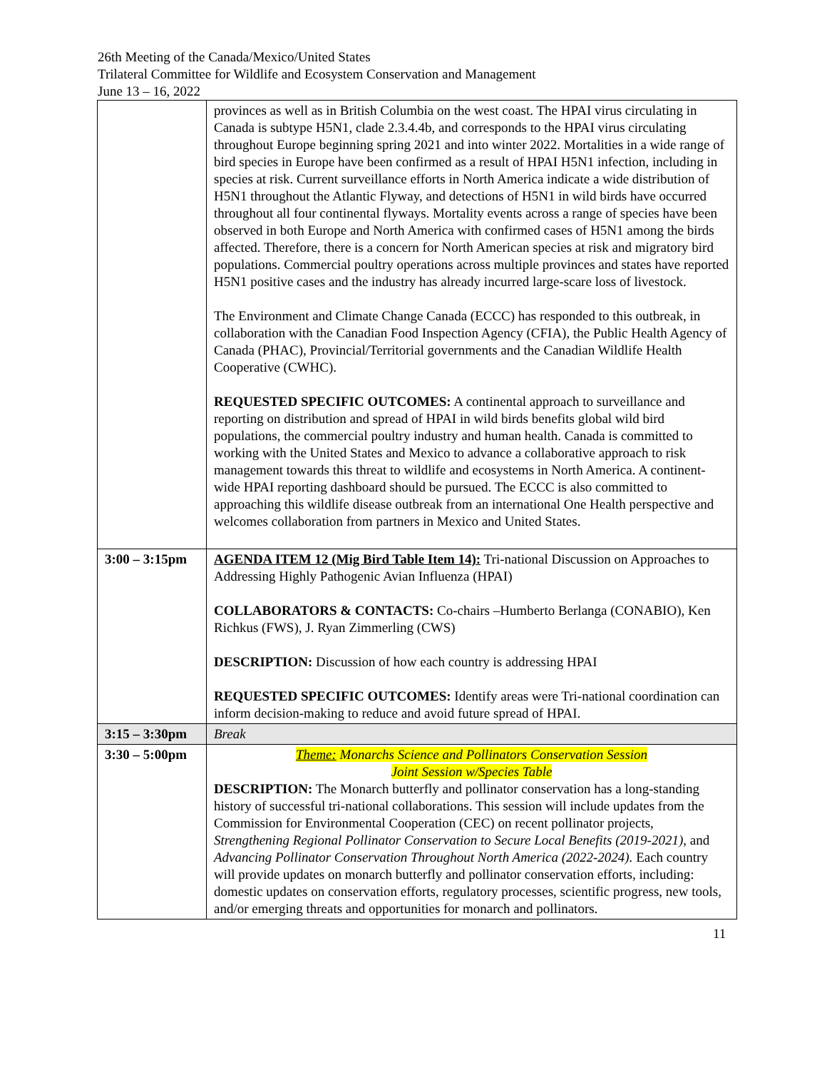26th Meeting of the Canada/Mexico/United States
Trilateral Committee for Wildlife and Ecosystem Conservation and Management
June 13 – 16, 2022
| | provinces as well as in British Columbia on the west coast. The HPAI virus circulating in Canada is subtype H5N1, clade 2.3.4.4b, and corresponds to the HPAI virus circulating throughout Europe beginning spring 2021 and into winter 2022. Mortalities in a wide range of bird species in Europe have been confirmed as a result of HPAI H5N1 infection, including in species at risk. Current surveillance efforts in North America indicate a wide distribution of H5N1 throughout the Atlantic Flyway, and detections of H5N1 in wild birds have occurred throughout all four continental flyways. Mortality events across a range of species have been observed in both Europe and North America with confirmed cases of H5N1 among the birds affected. Therefore, there is a concern for North American species at risk and migratory bird populations. Commercial poultry operations across multiple provinces and states have reported H5N1 positive cases and the industry has already incurred large-scare loss of livestock. The Environment and Climate Change Canada (ECCC) has responded to this outbreak, in collaboration with the Canadian Food Inspection Agency (CFIA), the Public Health Agency of Canada (PHAC), Provincial/Territorial governments and the Canadian Wildlife Health Cooperative (CWHC). REQUESTED SPECIFIC OUTCOMES: A continental approach to surveillance and reporting on distribution and spread of HPAI in wild birds benefits global wild bird populations, the commercial poultry industry and human health. Canada is committed to working with the United States and Mexico to advance a collaborative approach to risk management towards this threat to wildlife and ecosystems in North America. A continent-wide HPAI reporting dashboard should be pursued. The ECCC is also committed to approaching this wildlife disease outbreak from an international One Health perspective and welcomes collaboration from partners in Mexico and United States. |
| 3:00 – 3:15pm | AGENDA ITEM 12 (Mig Bird Table Item 14): Tri-national Discussion on Approaches to Addressing Highly Pathogenic Avian Influenza (HPAI) COLLABORATORS & CONTACTS: Co-chairs –Humberto Berlanga (CONABIO), Ken Richkus (FWS), J. Ryan Zimmerling (CWS) DESCRIPTION: Discussion of how each country is addressing HPAI REQUESTED SPECIFIC OUTCOMES: Identify areas were Tri-national coordination can inform decision-making to reduce and avoid future spread of HPAI. |
| 3:15 – 3:30pm | Break |
| 3:30 – 5:00pm | Theme: Monarchs Science and Pollinators Conservation Session Joint Session w/Species Table DESCRIPTION: The Monarch butterfly and pollinator conservation has a long-standing history of successful tri-national collaborations. This session will include updates from the Commission for Environmental Cooperation (CEC) on recent pollinator projects, Strengthening Regional Pollinator Conservation to Secure Local Benefits (2019-2021) , and Advancing Pollinator Conservation Throughout North America (2022-2024). Each country will provide updates on monarch butterfly and pollinator conservation efforts, including: domestic updates on conservation efforts, regulatory processes, scientific progress, new tools, and/or emerging threats and opportunities for monarch and pollinators. |
11